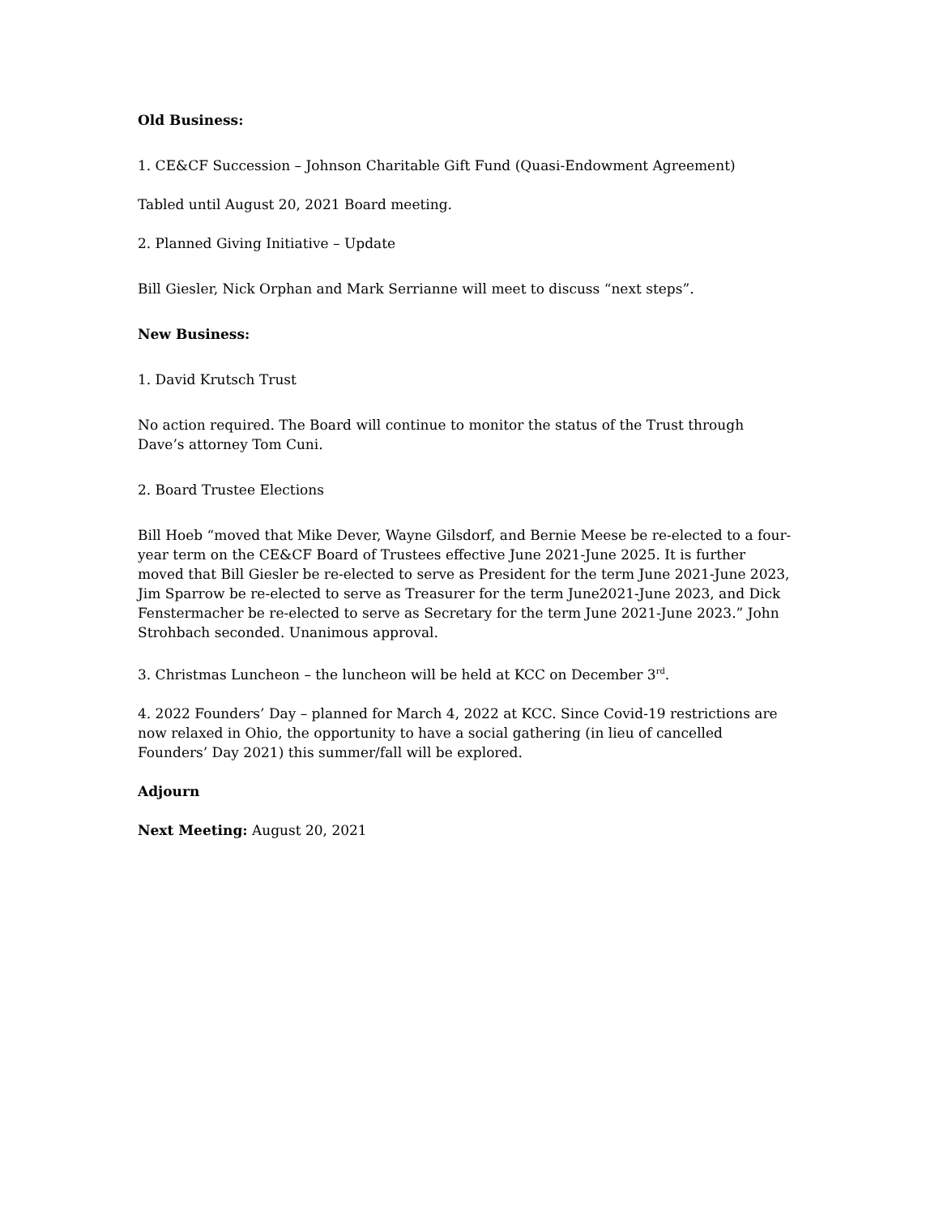Old Business:
1. CE&CF Succession – Johnson Charitable Gift Fund (Quasi-Endowment Agreement)
Tabled until August 20, 2021 Board meeting.
2. Planned Giving Initiative – Update
Bill Giesler, Nick Orphan and Mark Serrianne will meet to discuss “next steps”.
New Business:
1. David Krutsch Trust
No action required. The Board will continue to monitor the status of the Trust through Dave’s attorney Tom Cuni.
2. Board Trustee Elections
Bill Hoeb “moved that Mike Dever, Wayne Gilsdorf, and Bernie Meese be re-elected to a four-year term on the CE&CF Board of Trustees effective June 2021-June 2025. It is further moved that Bill Giesler be re-elected to serve as President for the term June 2021-June 2023, Jim Sparrow be re-elected to serve as Treasurer for the term June2021-June 2023, and Dick Fenstermacher be re-elected to serve as Secretary for the term June 2021-June 2023.” John Strohbach seconded. Unanimous approval.
3. Christmas Luncheon – the luncheon will be held at KCC on December 3<sup>rd</sup>.
4. 2022 Founders’ Day – planned for March 4, 2022 at KCC. Since Covid-19 restrictions are now relaxed in Ohio, the opportunity to have a social gathering (in lieu of cancelled Founders’ Day 2021) this summer/fall will be explored.
Adjourn
Next Meeting: August 20, 2021